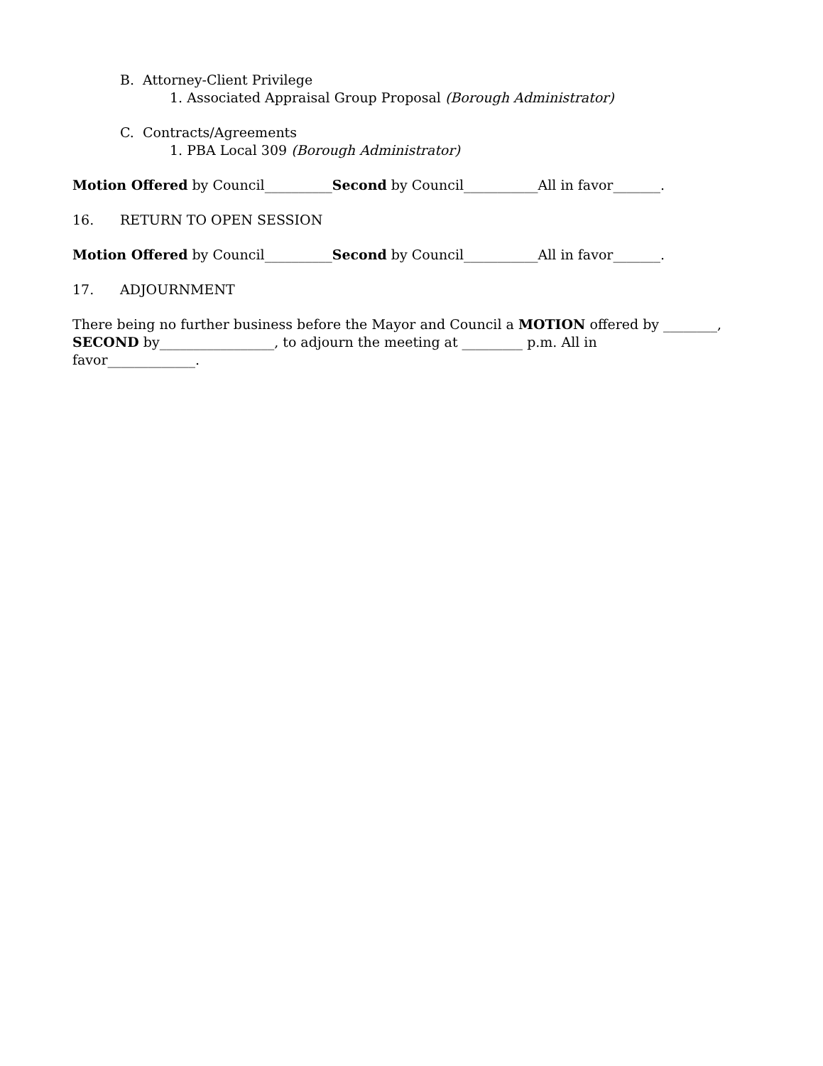B. Attorney-Client Privilege
1. Associated Appraisal Group Proposal (Borough Administrator)
C. Contracts/Agreements
1. PBA Local 309 (Borough Administrator)
Motion Offered by Council__________Second by Council___________All in favor_______.
16. RETURN TO OPEN SESSION
Motion Offered by Council__________Second by Council___________All in favor_______.
17. ADJOURNMENT
There being no further business before the Mayor and Council a MOTION offered by ________,
SECOND by_________________, to adjourn the meeting at _________ p.m. All in
favor_____________.